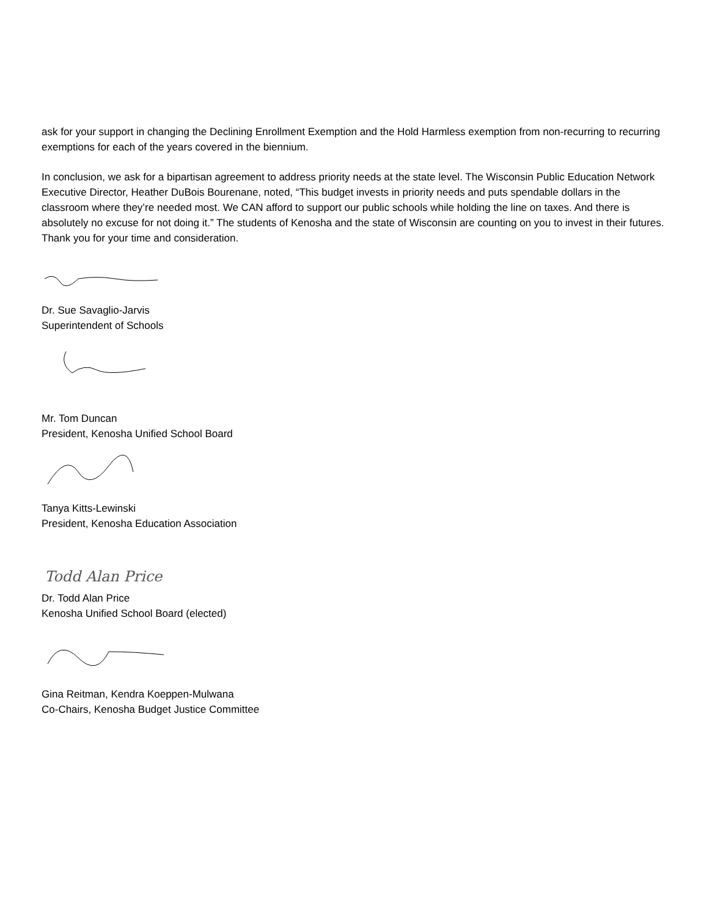ask for your support in changing the Declining Enrollment Exemption and the Hold Harmless exemption from non-recurring to recurring exemptions for each of the years covered in the biennium.
In conclusion, we ask for a bipartisan agreement to address priority needs at the state level. The Wisconsin Public Education Network Executive Director, Heather DuBois Bourenane, noted, “This budget invests in priority needs and puts spendable dollars in the classroom where they’re needed most. We CAN afford to support our public schools while holding the line on taxes. And there is absolutely no excuse for not doing it.” The students of Kenosha and the state of Wisconsin are counting on you to invest in their futures. Thank you for your time and consideration.
Dr. Sue Savaglio-Jarvis
Superintendent of Schools
Mr. Tom Duncan
President, Kenosha Unified School Board
Tanya Kitts-Lewinski
President, Kenosha Education Association
Todd Alan Price
Dr. Todd Alan Price
Kenosha Unified School Board (elected)
Gina Reitman, Kendra Koeppen-Mulwana
Co-Chairs, Kenosha Budget Justice Committee